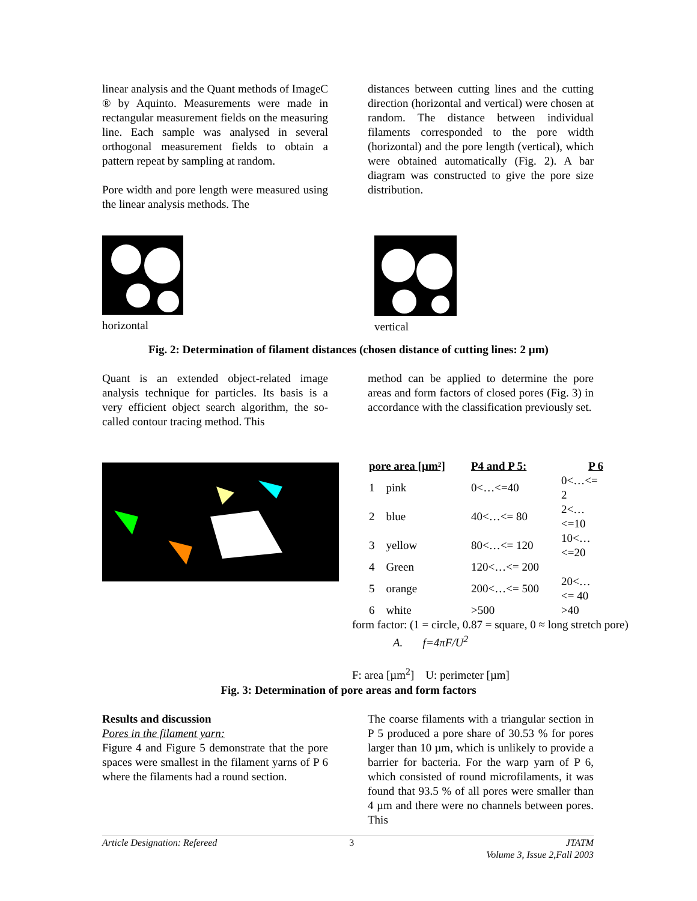linear analysis and the Quant methods of ImageC ® by Aquinto. Measurements were made in rectangular measurement fields on the measuring line. Each sample was analysed in several orthogonal measurement fields to obtain a pattern repeat by sampling at random.
Pore width and pore length were measured using the linear analysis methods. The
distances between cutting lines and the cutting direction (horizontal and vertical) were chosen at random. The distance between individual filaments corresponded to the pore width (horizontal) and the pore length (vertical), which were obtained automatically (Fig. 2). A bar diagram was constructed to give the pore size distribution.
horizontal
vertical
Fig. 2: Determination of filament distances (chosen distance of cutting lines: 2 µm)
Quant is an extended object-related image analysis technique for particles. Its basis is a very efficient object search algorithm, the so-called contour tracing method. This
method can be applied to determine the pore areas and form factors of closed pores (Fig. 3) in accordance with the classification previously set.
| pore area [µm²] | P4 and P 5: | P 6 |
| --- | --- | --- |
| 1 pink | 0<…<=40 | 0<…<= 2 |
| 2 blue | 40<…<= 80 | 2<…<=10 |
| 3 yellow | 80<…<= 120 | 10<…<=20 |
| 4 Green | 120<…<= 200 | |
| 5 orange | 200<…<= 500 | 20<…<= 40 |
| 6 white | >500 | >40 |
form factor: (1 = circle, 0.87 = square, 0 ≈ long stretch pore)
A. f=4πF/U<sup>2</sup>
F: area [µm<sup>2</sup>] U: perimeter [µm]
Fig. 3: Determination of pore areas and form factors
Results and discussion
Pores in the filament yarn:
Figure 4 and Figure 5 demonstrate that the pore spaces were smallest in the filament yarns of P 6 where the filaments had a round section.
The coarse filaments with a triangular section in P 5 produced a pore share of 30.53 % for pores larger than 10 µm, which is unlikely to provide a barrier for bacteria. For the warp yarn of P 6, which consisted of round microfilaments, it was found that 93.5 % of all pores were smaller than 4 µm and there were no channels between pores. This
Article Designation: Refereed 3 JTATM
Volume 3, Issue 2,Fall 2003